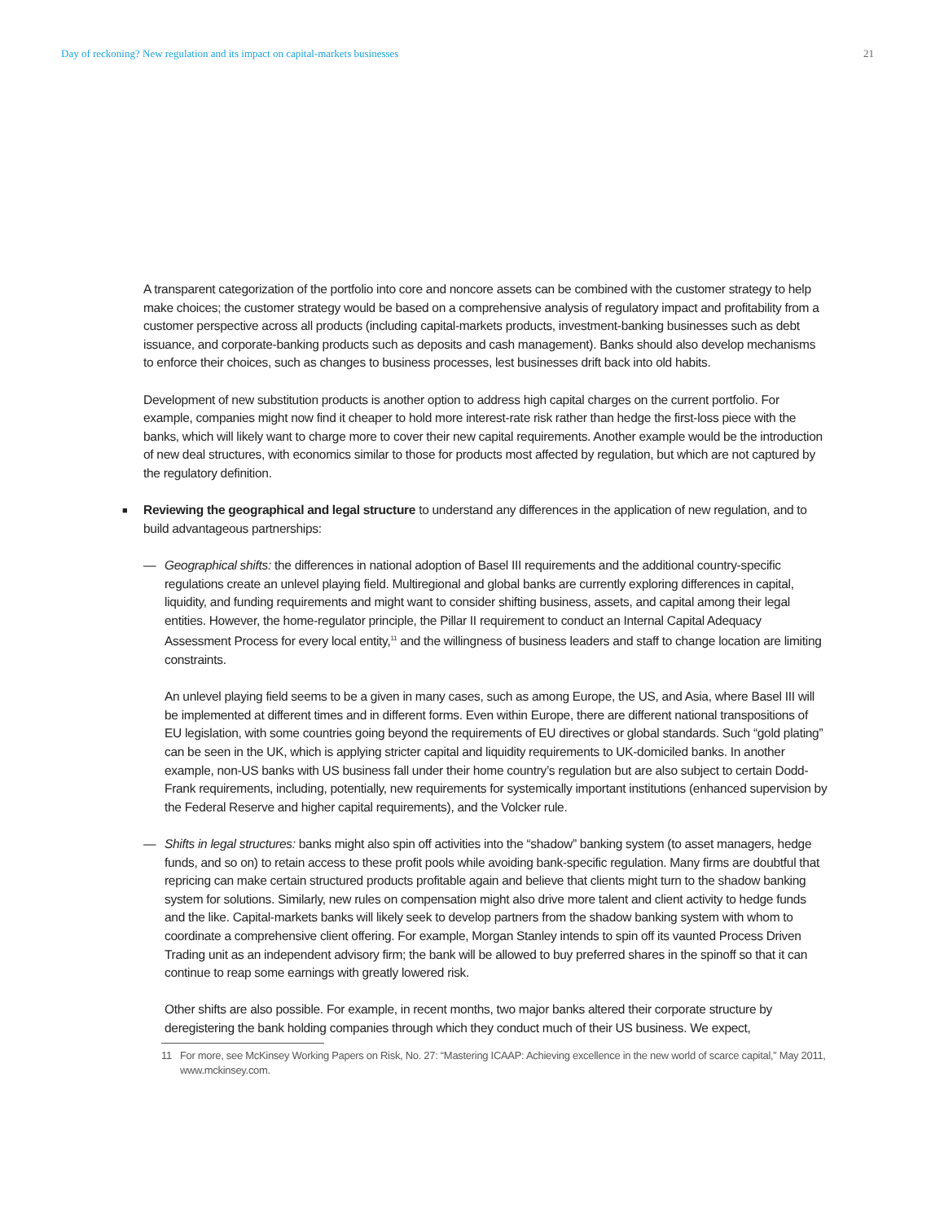Day of reckoning? New regulation and its impact on capital-markets businesses 21
A transparent categorization of the portfolio into core and noncore assets can be combined with the customer strategy to help make choices; the customer strategy would be based on a comprehensive analysis of regulatory impact and profitability from a customer perspective across all products (including capital-markets products, investment-banking businesses such as debt issuance, and corporate-banking products such as deposits and cash management). Banks should also develop mechanisms to enforce their choices, such as changes to business processes, lest businesses drift back into old habits.
Development of new substitution products is another option to address high capital charges on the current portfolio. For example, companies might now find it cheaper to hold more interest-rate risk rather than hedge the first-loss piece with the banks, which will likely want to charge more to cover their new capital requirements. Another example would be the introduction of new deal structures, with economics similar to those for products most affected by regulation, but which are not captured by the regulatory definition.
■ Reviewing the geographical and legal structure to understand any differences in the application of new regulation, and to build advantageous partnerships:
—
Geographical shifts: the differences in national adoption of Basel III requirements and the additional country-specific regulations create an unlevel playing field. Multiregional and global banks are currently exploring differences in capital, liquidity, and funding requirements and might want to consider shifting business, assets, and capital among their legal entities. However, the home-regulator principle, the Pillar II requirement to conduct an Internal Capital Adequacy Assessment Process for every local entity,<sup>11</sup> and the willingness of business leaders and staff to change location are limiting constraints.
An unlevel playing field seems to be a given in many cases, such as among Europe, the US, and Asia, where Basel III will be implemented at different times and in different forms. Even within Europe, there are different national transpositions of EU legislation, with some countries going beyond the requirements of EU directives or global standards. Such “gold plating” can be seen in the UK, which is applying stricter capital and liquidity requirements to UK-domiciled banks. In another example, non-US banks with US business fall under their home country’s regulation but are also subject to certain Dodd-Frank requirements, including, potentially, new requirements for systemically important institutions (enhanced supervision by the Federal Reserve and higher capital requirements), and the Volcker rule.
—
Shifts in legal structures: banks might also spin off activities into the “shadow” banking system (to asset managers, hedge funds, and so on) to retain access to these profit pools while avoiding bank-specific regulation. Many firms are doubtful that repricing can make certain structured products profitable again and believe that clients might turn to the shadow banking system for solutions. Similarly, new rules on compensation might also drive more talent and client activity to hedge funds and the like. Capital-markets banks will likely seek to develop partners from the shadow banking system with whom to coordinate a comprehensive client offering. For example, Morgan Stanley intends to spin off its vaunted Process Driven Trading unit as an independent advisory firm; the bank will be allowed to buy preferred shares in the spinoff so that it can continue to reap some earnings with greatly lowered risk.
Other shifts are also possible. For example, in recent months, two major banks altered their corporate structure by deregistering the bank holding companies through which they conduct much of their US business. We expect,
11 For more, see McKinsey Working Papers on Risk, No. 27: “Mastering ICAAP: Achieving excellence in the new world of scarce capital,” May 2011, www.mckinsey.com.